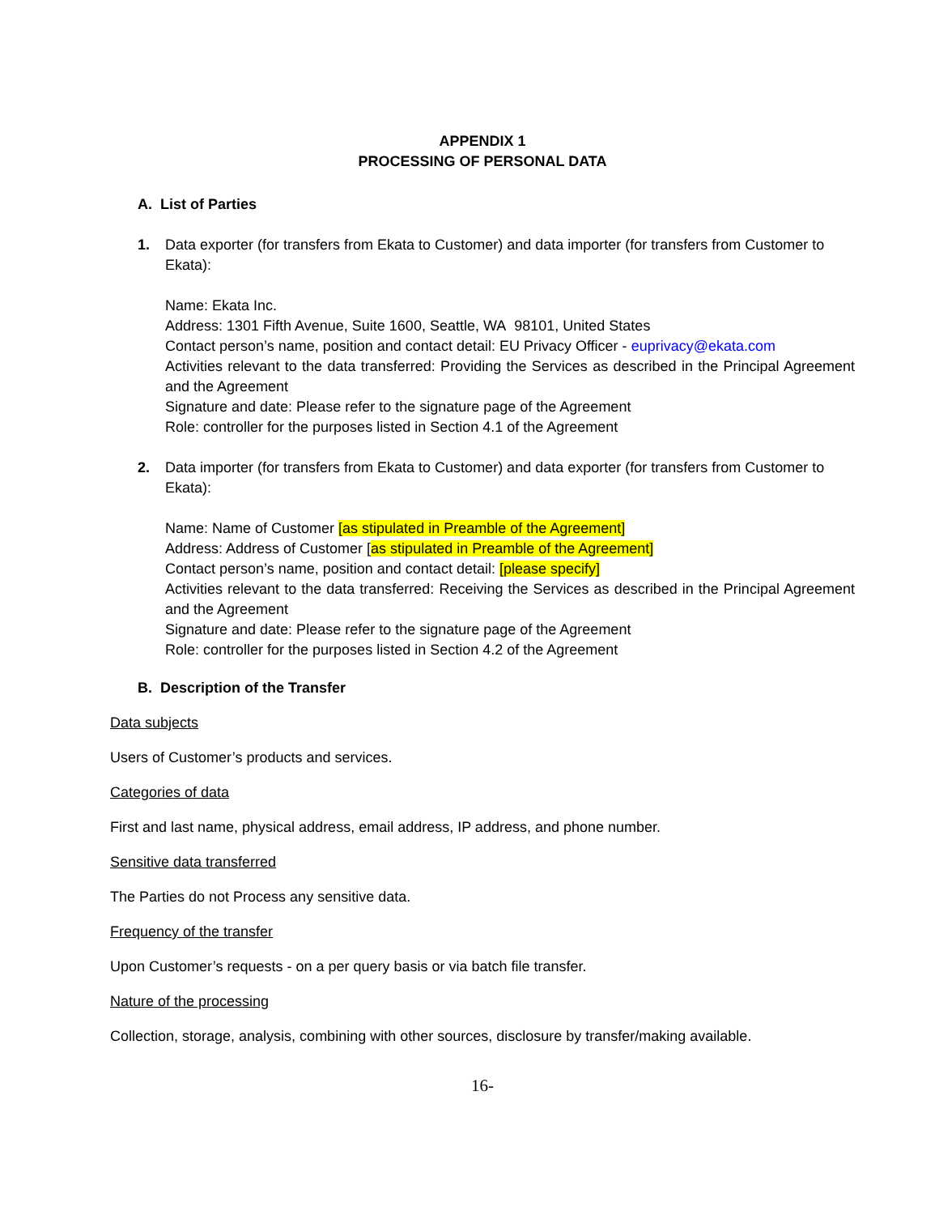APPENDIX 1
PROCESSING OF PERSONAL DATA
A. List of Parties
1. Data exporter (for transfers from Ekata to Customer) and data importer (for transfers from Customer to Ekata):
Name: Ekata Inc.
Address: 1301 Fifth Avenue, Suite 1600, Seattle, WA 98101, United States
Contact person’s name, position and contact detail: EU Privacy Officer - euprivacy@ekata.com
Activities relevant to the data transferred: Providing the Services as described in the Principal Agreement and the Agreement
Signature and date: Please refer to the signature page of the Agreement
Role: controller for the purposes listed in Section 4.1 of the Agreement
2. Data importer (for transfers from Ekata to Customer) and data exporter (for transfers from Customer to Ekata):
Name: Name of Customer [as stipulated in Preamble of the Agreement]
Address: Address of Customer [as stipulated in Preamble of the Agreement]
Contact person’s name, position and contact detail: [please specify]
Activities relevant to the data transferred: Receiving the Services as described in the Principal Agreement and the Agreement
Signature and date: Please refer to the signature page of the Agreement
Role: controller for the purposes listed in Section 4.2 of the Agreement
B. Description of the Transfer
Data subjects
Users of Customer’s products and services.
Categories of data
First and last name, physical address, email address, IP address, and phone number.
Sensitive data transferred
The Parties do not Process any sensitive data.
Frequency of the transfer
Upon Customer’s requests - on a per query basis or via batch file transfer.
Nature of the processing
Collection, storage, analysis, combining with other sources, disclosure by transfer/making available.
16-